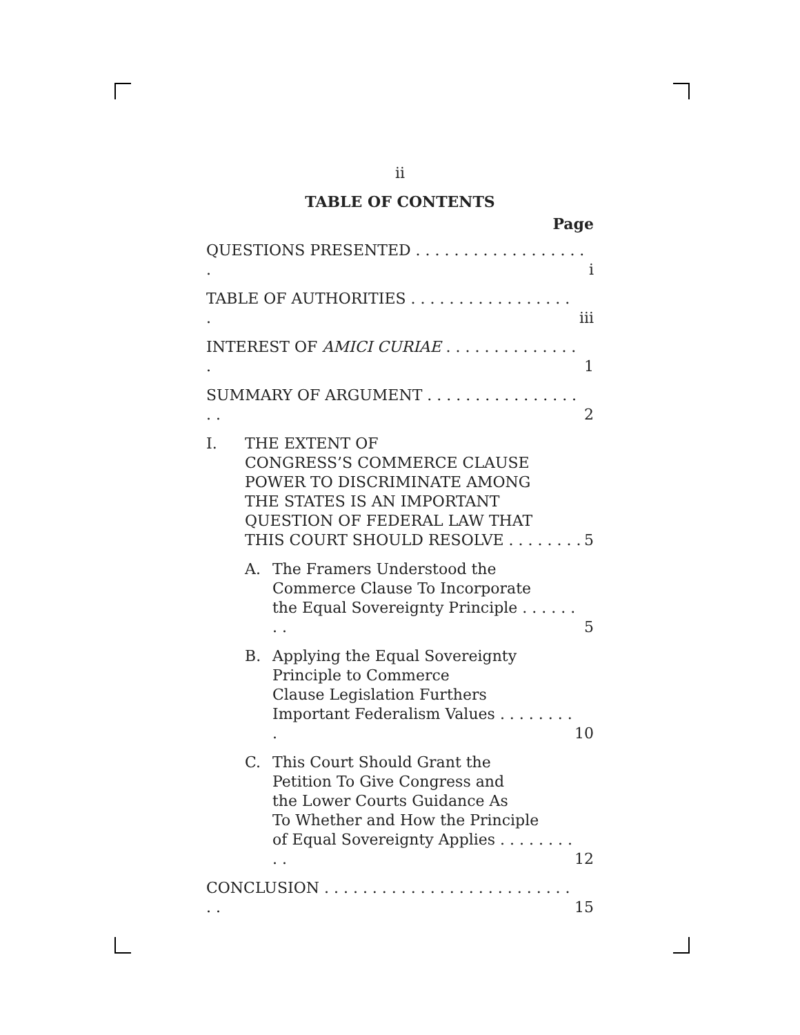ii
TABLE OF CONTENTS
Page
QUESTIONS PRESENTED . . . . . . . . . . . . . . . . . . . i
TABLE OF AUTHORITIES . . . . . . . . . . . . . . . . . . iii
INTEREST OF AMICI CURIAE . . . . . . . . . . . . . . . 1
SUMMARY OF ARGUMENT . . . . . . . . . . . . . . . . . . 2
I. THE EXTENT OF
CONGRESS’S COMMERCE CLAUSE
POWER TO DISCRIMINATE AMONG
THE STATES IS AN IMPORTANT
QUESTION OF FEDERAL LAW THAT
THIS COURT SHOULD RESOLVE . . . . . . . . 5
A. The Framers Understood the
Commerce Clause To Incorporate
the Equal Sovereignty Principle . . . . . . . . 5
B. Applying the Equal Sovereignty
Principle to Commerce
Clause Legislation Furthers
Important Federalism Values . . . . . . . . . 10
C. This Court Should Grant the
Petition To Give Congress and
the Lower Courts Guidance As
To Whether and How the Principle
of Equal Sovereignty Applies . . . . . . . . . . 12
CONCLUSION . . . . . . . . . . . . . . . . . . . . . . . . . . . . 15